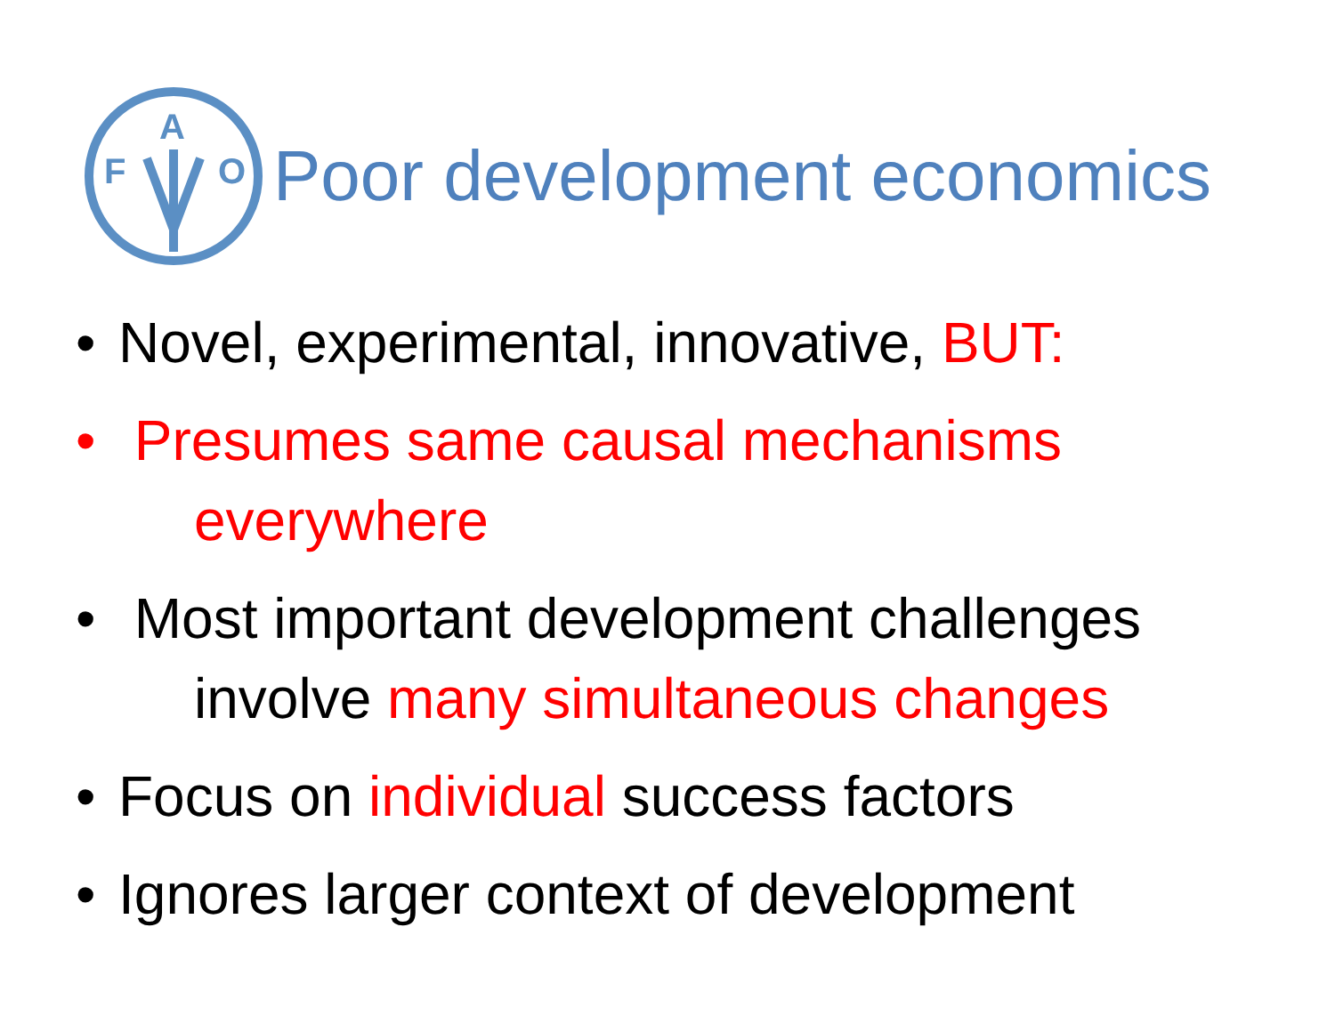F
A
O
Poor development economics
• Novel, experimental, innovative, BUT:
• Presumes same causal mechanisms
everywhere
• Most important development challenges
involve many simultaneous changes
• Focus on individual success factors
• Ignores larger context of development